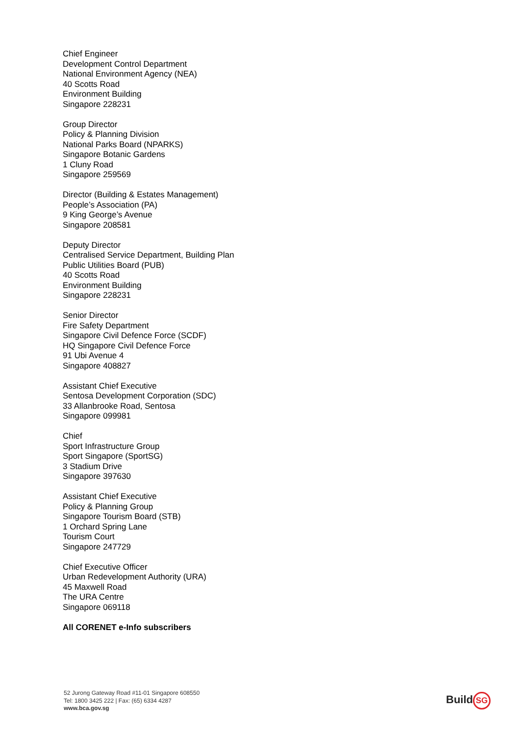Chief Engineer
Development Control Department
National Environment Agency (NEA)
40 Scotts Road
Environment Building
Singapore 228231
Group Director
Policy & Planning Division
National Parks Board (NPARKS)
Singapore Botanic Gardens
1 Cluny Road
Singapore 259569
Director (Building & Estates Management)
People’s Association (PA)
9 King George’s Avenue
Singapore 208581
Deputy Director
Centralised Service Department, Building Plan
Public Utilities Board (PUB)
40 Scotts Road
Environment Building
Singapore 228231
Senior Director
Fire Safety Department
Singapore Civil Defence Force (SCDF)
HQ Singapore Civil Defence Force
91 Ubi Avenue 4
Singapore 408827
Assistant Chief Executive
Sentosa Development Corporation (SDC)
33 Allanbrooke Road, Sentosa
Singapore 099981
Chief
Sport Infrastructure Group
Sport Singapore (SportSG)
3 Stadium Drive
Singapore 397630
Assistant Chief Executive
Policy & Planning Group
Singapore Tourism Board (STB)
1 Orchard Spring Lane
Tourism Court
Singapore 247729
Chief Executive Officer
Urban Redevelopment Authority (URA)
45 Maxwell Road
The URA Centre
Singapore 069118
All CORENET e-Info subscribers
52 Jurong Gateway Road #11-01 Singapore 608550
Tel: 1800 3425 222 | Fax: (65) 6334 4287
www.bca.gov.sg
Build SG